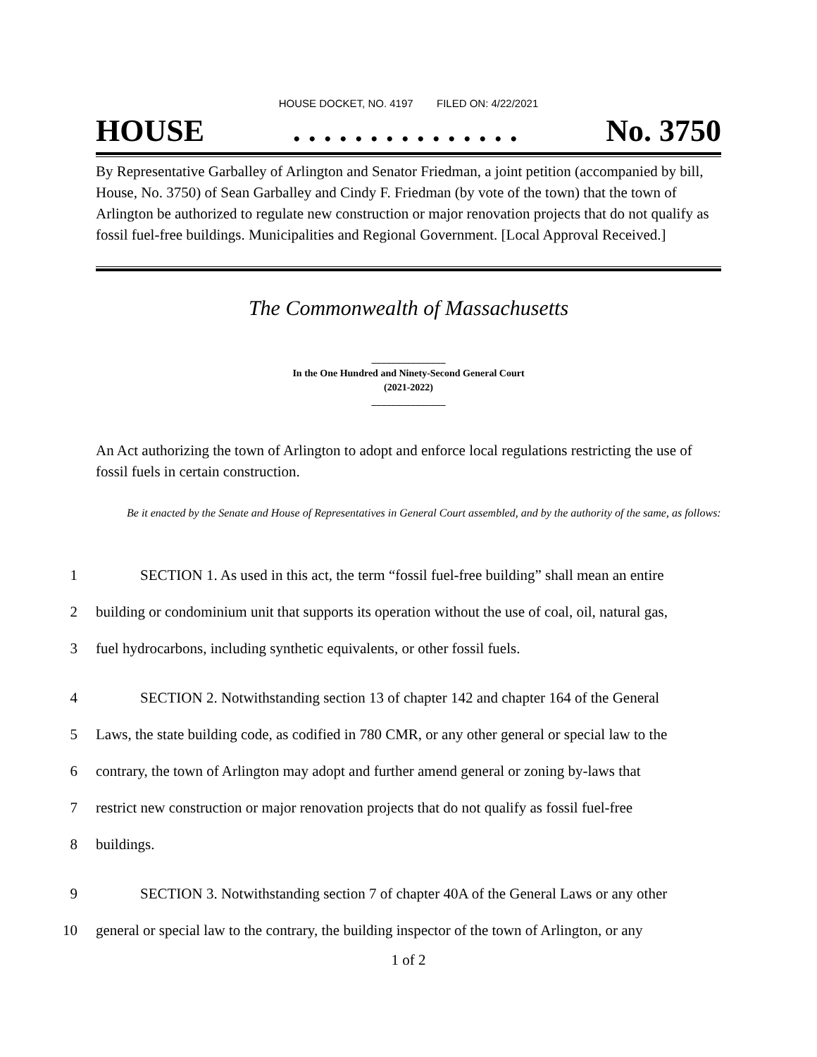HOUSE DOCKET, NO. 4197 FILED ON: 4/22/2021
HOUSE. . . . . . . . . . . . . . . No. 3750
By Representative Garballey of Arlington and Senator Friedman, a joint petition (accompanied by bill, House, No. 3750) of Sean Garballey and Cindy F. Friedman (by vote of the town) that the town of Arlington be authorized to regulate new construction or major renovation projects that do not qualify as fossil fuel-free buildings. Municipalities and Regional Government. [Local Approval Received.]
The Commonwealth of Massachusetts
_______________
In the One Hundred and Ninety-Second General Court
(2021-2022)
_______________
An Act authorizing the town of Arlington to adopt and enforce local regulations restricting the use of fossil fuels in certain construction.
Be it enacted by the Senate and House of Representatives in General Court assembled, and by the authority of the same, as follows:
1 SECTION 1. As used in this act, the term “fossil fuel-free building” shall mean an entire
2 building or condominium unit that supports its operation without the use of coal, oil, natural gas,
3 fuel hydrocarbons, including synthetic equivalents, or other fossil fuels.
4 SECTION 2. Notwithstanding section 13 of chapter 142 and chapter 164 of the General
5 Laws, the state building code, as codified in 780 CMR, or any other general or special law to the
6 contrary, the town of Arlington may adopt and further amend general or zoning by-laws that
7 restrict new construction or major renovation projects that do not qualify as fossil fuel-free
8 buildings.
9 SECTION 3. Notwithstanding section 7 of chapter 40A of the General Laws or any other
10 general or special law to the contrary, the building inspector of the town of Arlington, or any
1 of 2